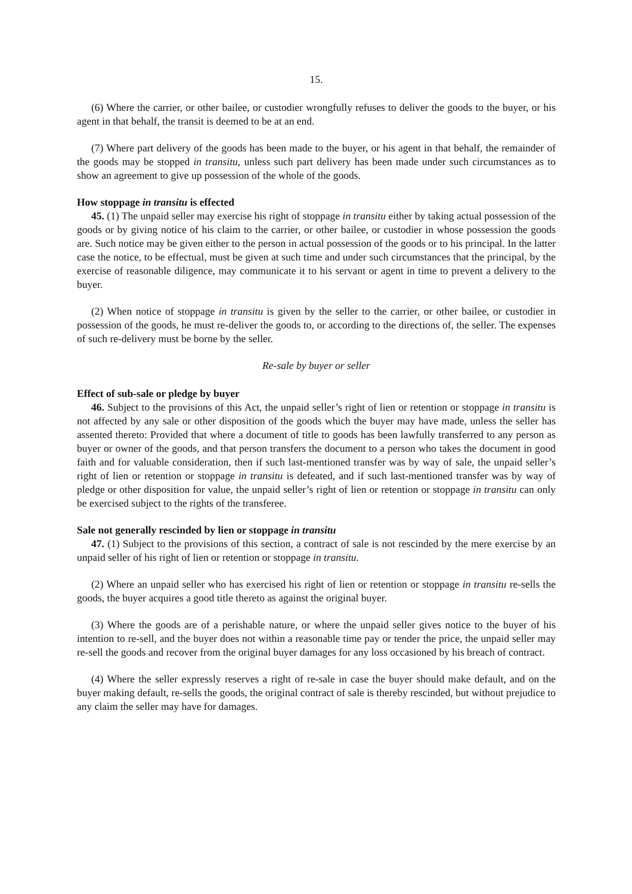15.
(6) Where the carrier, or other bailee, or custodier wrongfully refuses to deliver the goods to the buyer, or his agent in that behalf, the transit is deemed to be at an end.
(7) Where part delivery of the goods has been made to the buyer, or his agent in that behalf, the remainder of the goods may be stopped in transitu, unless such part delivery has been made under such circumstances as to show an agreement to give up possession of the whole of the goods.
How stoppage in transitu is effected
45. (1) The unpaid seller may exercise his right of stoppage in transitu either by taking actual possession of the goods or by giving notice of his claim to the carrier, or other bailee, or custodier in whose possession the goods are. Such notice may be given either to the person in actual possession of the goods or to his principal. In the latter case the notice, to be effectual, must be given at such time and under such circumstances that the principal, by the exercise of reasonable diligence, may communicate it to his servant or agent in time to prevent a delivery to the buyer.
(2) When notice of stoppage in transitu is given by the seller to the carrier, or other bailee, or custodier in possession of the goods, he must re-deliver the goods to, or according to the directions of, the seller. The expenses of such re-delivery must be borne by the seller.
Re-sale by buyer or seller
Effect of sub-sale or pledge by buyer
46. Subject to the provisions of this Act, the unpaid seller’s right of lien or retention or stoppage in transitu is not affected by any sale or other disposition of the goods which the buyer may have made, unless the seller has assented thereto: Provided that where a document of title to goods has been lawfully transferred to any person as buyer or owner of the goods, and that person transfers the document to a person who takes the document in good faith and for valuable consideration, then if such last-mentioned transfer was by way of sale, the unpaid seller’s right of lien or retention or stoppage in transitu is defeated, and if such last-mentioned transfer was by way of pledge or other disposition for value, the unpaid seller’s right of lien or retention or stoppage in transitu can only be exercised subject to the rights of the transferee.
Sale not generally rescinded by lien or stoppage in transitu
47. (1) Subject to the provisions of this section, a contract of sale is not rescinded by the mere exercise by an unpaid seller of his right of lien or retention or stoppage in transitu.
(2) Where an unpaid seller who has exercised his right of lien or retention or stoppage in transitu re-sells the goods, the buyer acquires a good title thereto as against the original buyer.
(3) Where the goods are of a perishable nature, or where the unpaid seller gives notice to the buyer of his intention to re-sell, and the buyer does not within a reasonable time pay or tender the price, the unpaid seller may re-sell the goods and recover from the original buyer damages for any loss occasioned by his breach of contract.
(4) Where the seller expressly reserves a right of re-sale in case the buyer should make default, and on the buyer making default, re-sells the goods, the original contract of sale is thereby rescinded, but without prejudice to any claim the seller may have for damages.